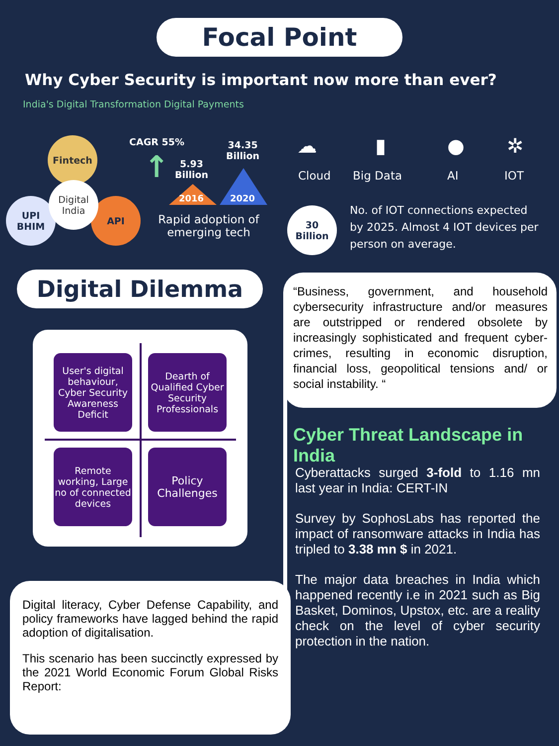Focal Point
Why Cyber Security is important now more than ever?
India's Digital Transformation Digital Payments
Fintech
UPI
BHIM
API
Digital
India
CAGR 55%
↑
5.93
Billion
34.35
Billion
2016 2020
Rapid adoption of emerging tech
☁
Cloud
▮
Big Data
●
AI
✲
IOT
30
Billion
No. of IOT connections expected by 2025. Almost 4 IOT devices per person on average.
Digital Dilemma
User's digital behaviour, Cyber Security Awareness Deficit
Dearth of Qualified Cyber Security Professionals
Remote working, Large no of connected devices
Policy Challenges
Digital literacy, Cyber Defense Capability, and policy frameworks have lagged behind the rapid adoption of digitalisation.
This scenario has been succinctly expressed by the 2021 World Economic Forum Global Risks Report:
“Business, government, and household cybersecurity infrastructure and/or measures are outstripped or rendered obsolete by increasingly sophisticated and frequent cyber-crimes, resulting in economic disruption, financial loss, geopolitical tensions and/ or social instability. “
Cyber Threat Landscape in India
Cyberattacks surged 3-fold to 1.16 mn last year in India: CERT-IN
Survey by SophosLabs has reported the impact of ransomware attacks in India has tripled to 3.38 mn $ in 2021.
The major data breaches in India which happened recently i.e in 2021 such as Big Basket, Dominos, Upstox, etc. are a reality check on the level of cyber security protection in the nation.